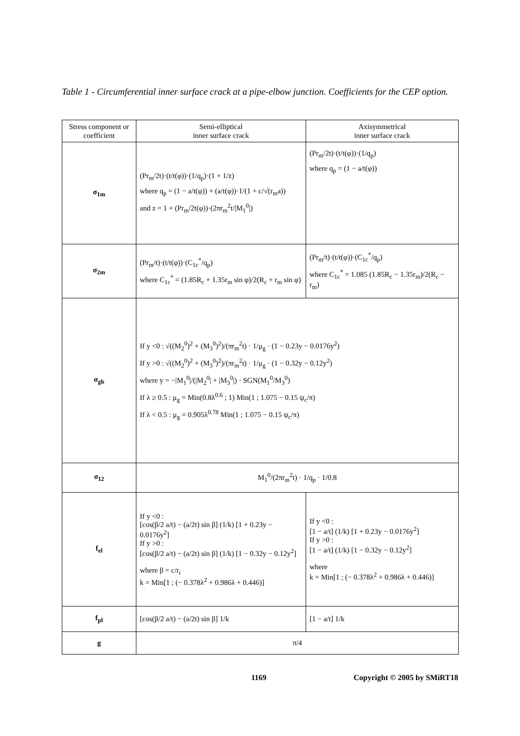Table 1 - Circumferential inner surface crack at a pipe-elbow junction. Coefficients for the CEP option.
| Stress component or coefficient | Semi-elliptical inner surface crack | Axisymmetrical inner surface crack |
| --- | --- | --- |
| σ<sub>1m</sub> | (Pr<sub>m</sub>/2t)·(t/t(φ))·(1/q<sub>p</sub>)·(1 + 1/z) where q<sub>p</sub> = (1 − a/t(φ)) + (a/t(φ))·1/(1 + c/√(r<sub>m</sub>a)) and z = 1 + (Pr<sub>m</sub>/2t(φ))·(2πr<sub>m</sub><sup>2</sup>t//M<sub>1</sub><sup>0</sup>/) | (Pr<sub>m</sub>/2t)·(t/t(φ))·(1/q<sub>p</sub>) where q<sub>p</sub> = (1 − a/t(φ)) |
| σ<sub>2m</sub> | (Pr<sub>m</sub>/t)·(t/t(φ))·(C<sub>1c</sub><sup>*</sup>/q<sub>p</sub>) where C<sub>1c</sub><sup>*</sup> = (1.85R<sub>c</sub> + 1.35r<sub>m</sub> sin φ)/2(R<sub>c</sub> + r<sub>m</sub> sin φ) | (Pr<sub>m</sub>/t)·(t/t(φ))·(C<sub>1c</sub><sup>*</sup>/q<sub>p</sub>) where C<sub>1c</sub><sup>*</sup> = 1.085 (1.85R<sub>c</sub> − 1.35r<sub>m</sub>)/2(R<sub>c</sub> − r<sub>m</sub>) |
| σ<sub>gb</sub> | If y <0 : √((M<sub>2</sub><sup>0</sup>)<sup>2</sup> + (M<sub>3</sub><sup>0</sup>)<sup>2</sup>)/(πr<sub>m</sub><sup>2</sup>t) · 1/μ<sub>g</sub> · (1 − 0.23y − 0.0176y<sup>2</sup>) If y >0 : √((M<sub>2</sub><sup>0</sup>)<sup>2</sup> + (M<sub>3</sub><sup>0</sup>)<sup>2</sup>)/(πr<sub>m</sub><sup>2</sup>t) · 1/μ<sub>g</sub> · (1 − 0.32y − 0.12y<sup>2</sup>) where y = −/M<sub>1</sub><sup>0</sup>//(/M<sub>2</sub><sup>0</sup>/ + /M<sub>3</sub><sup>0</sup>/) · SGN(M<sub>1</sub><sup>0</sup>/M<sub>3</sub><sup>0</sup>) If λ ≥ 0.5 : μ<sub>g</sub> = Min(0.8λ<sup>0.6</sup> ; 1) Min(1 ; 1.075 − 0.15 ψ<sub>c</sub>/π) If λ < 0.5 : μ<sub>g</sub> = 0.905λ<sup>0.78</sup> Min(1 ; 1.075 − 0.15 ψ<sub>c</sub>/π) | |
| σ<sub>12</sub> | M<sub>1</sub><sup>0</sup>/(2πr<sub>m</sub><sup>2</sup>t) · 1/q<sub>p</sub> · 1/0.8 | |
| f<sub>el</sub> | If y <0 : [cos(β/2 a/t) − (a/2t) sin β] (1/k) [1 + 0.23y − 0.0176y<sup>2</sup>] If y >0 : [cos(β/2 a/t) − (a/2t) sin β] (1/k) [1 − 0.32y − 0.12y<sup>2</sup>] where β = c/r<sub>i</sub> k = Min[1 ; (− 0.378λ<sup>2</sup> + 0.986λ + 0.446)] | If y <0 : [1 − a/t] (1/k) [1 + 0.23y − 0.0176y<sup>2</sup>] If y >0 : [1 − a/t] (1/k) [1 − 0.32y − 0.12y<sup>2</sup>] where k = Min[1 ; (− 0.378λ<sup>2</sup> + 0.986λ + 0.446)] |
| f<sub>pl</sub> | [cos(β/2 a/t) − (a/2t) sin β] 1/k | [1 − a/t] 1/k |
| g | π/4 | |
1169 Copyright © 2005 by SMiRT18